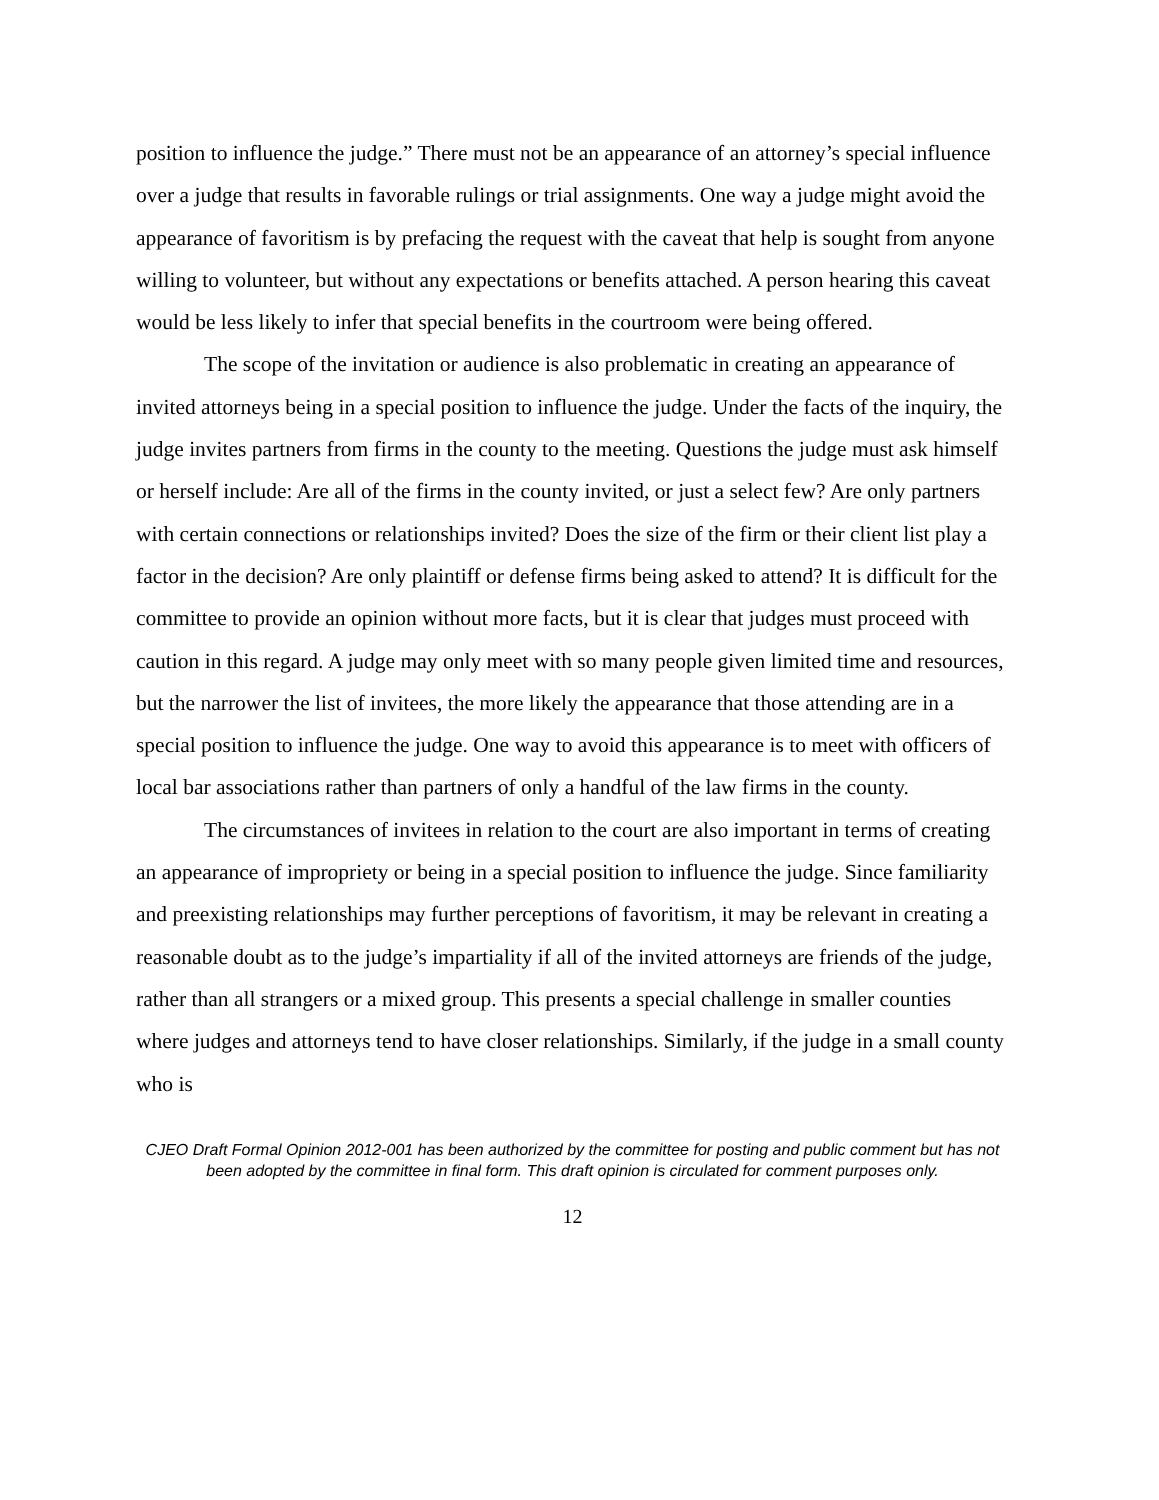position to influence the judge.” There must not be an appearance of an attorney’s special influence over a judge that results in favorable rulings or trial assignments. One way a judge might avoid the appearance of favoritism is by prefacing the request with the caveat that help is sought from anyone willing to volunteer, but without any expectations or benefits attached. A person hearing this caveat would be less likely to infer that special benefits in the courtroom were being offered.
The scope of the invitation or audience is also problematic in creating an appearance of invited attorneys being in a special position to influence the judge. Under the facts of the inquiry, the judge invites partners from firms in the county to the meeting. Questions the judge must ask himself or herself include: Are all of the firms in the county invited, or just a select few? Are only partners with certain connections or relationships invited? Does the size of the firm or their client list play a factor in the decision? Are only plaintiff or defense firms being asked to attend? It is difficult for the committee to provide an opinion without more facts, but it is clear that judges must proceed with caution in this regard. A judge may only meet with so many people given limited time and resources, but the narrower the list of invitees, the more likely the appearance that those attending are in a special position to influence the judge. One way to avoid this appearance is to meet with officers of local bar associations rather than partners of only a handful of the law firms in the county.
The circumstances of invitees in relation to the court are also important in terms of creating an appearance of impropriety or being in a special position to influence the judge. Since familiarity and preexisting relationships may further perceptions of favoritism, it may be relevant in creating a reasonable doubt as to the judge’s impartiality if all of the invited attorneys are friends of the judge, rather than all strangers or a mixed group. This presents a special challenge in smaller counties where judges and attorneys tend to have closer relationships. Similarly, if the judge in a small county who is
CJEO Draft Formal Opinion 2012-001 has been authorized by the committee for posting and public comment but has not been adopted by the committee in final form. This draft opinion is circulated for comment purposes only.
12